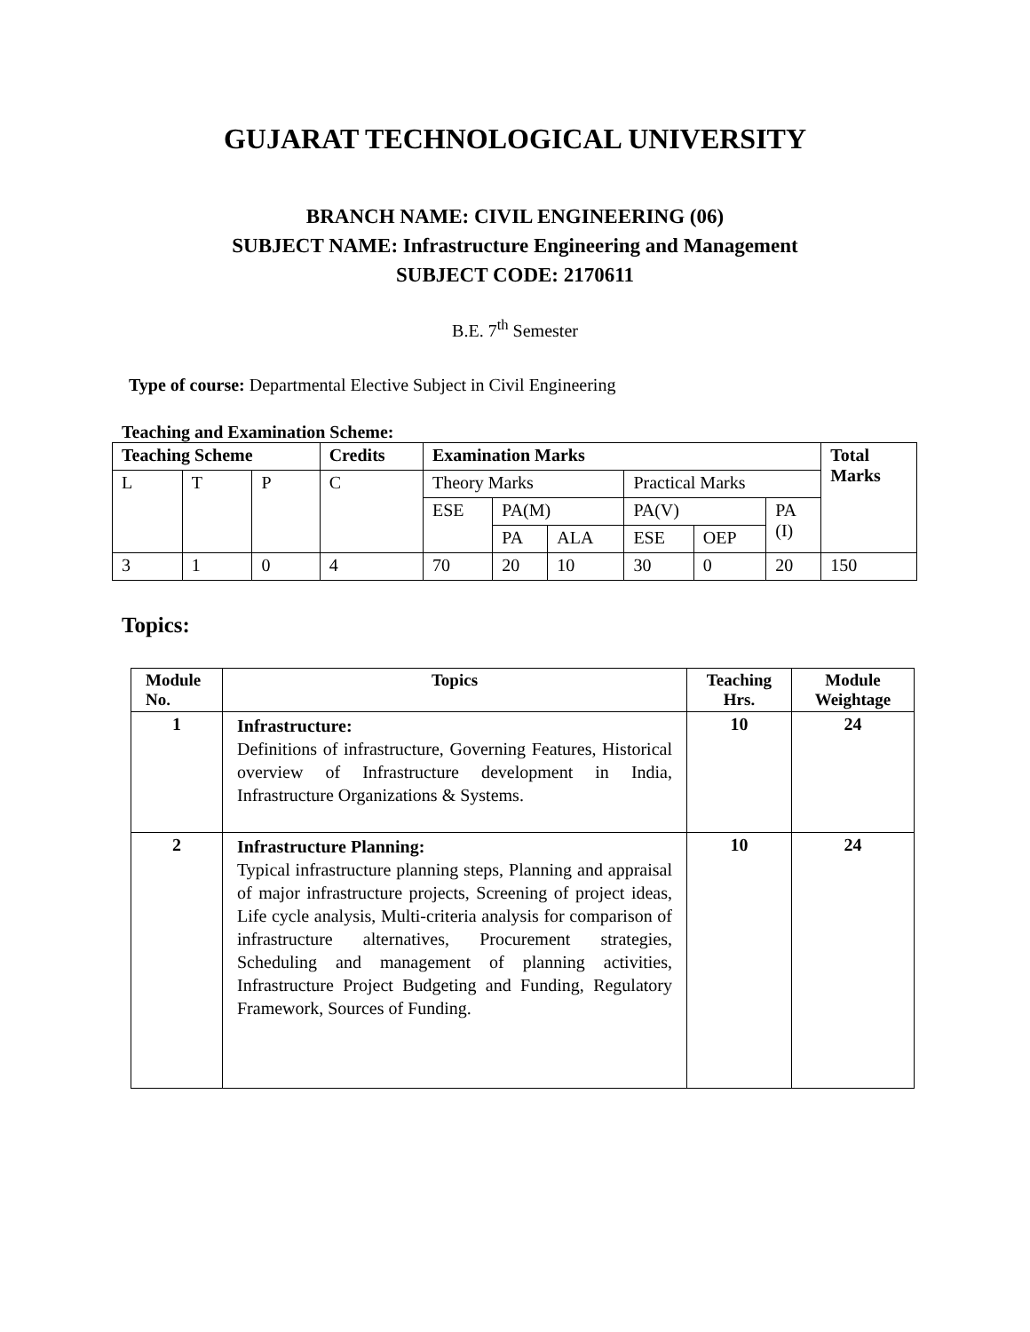GUJARAT TECHNOLOGICAL UNIVERSITY
BRANCH NAME: CIVIL ENGINEERING (06)
SUBJECT NAME: Infrastructure Engineering and Management
SUBJECT CODE: 2170611
B.E. 7<sup>th</sup> Semester
Type of course: Departmental Elective Subject in Civil Engineering
Teaching and Examination Scheme:
| Teaching Scheme | | | Credits | Examination Marks | | | | | | Total Marks |
| L | T | P | C | Theory Marks | | | Practical Marks | | | |
| | | | | ESE | PA(M) | | PA(V) | | PA (I) | |
| | | | | | PA | ALA | ESE | OEP | | |
| 3 | 1 | 0 | 4 | 70 | 20 | 10 | 30 | 0 | 20 | 150 |
Topics:
| Module No. | Topics | Teaching Hrs. | Module Weightage |
| --- | --- | --- | --- |
| 1 | Infrastructure: Definitions of infrastructure, Governing Features, Historical overview of Infrastructure development in India, Infrastructure Organizations & Systems. | 10 | 24 |
| 2 | Infrastructure Planning: Typical infrastructure planning steps, Planning and appraisal of major infrastructure projects, Screening of project ideas, Life cycle analysis, Multi-criteria analysis for comparison of infrastructure alternatives, Procurement strategies, Scheduling and management of planning activities, Infrastructure Project Budgeting and Funding, Regulatory Framework, Sources of Funding. | 10 | 24 |